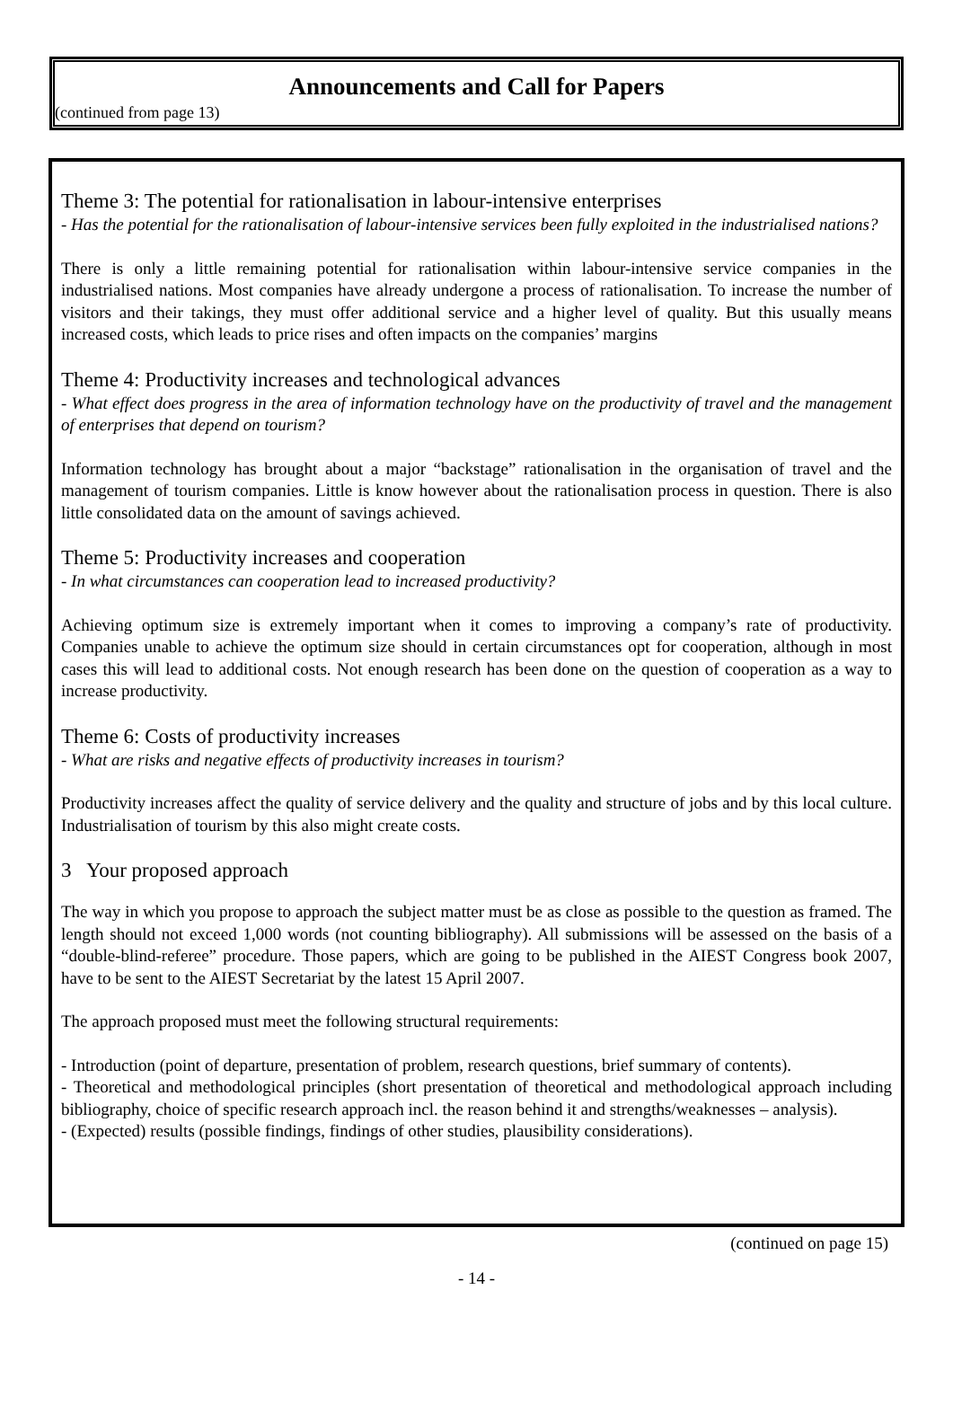Announcements and Call for Papers
(continued from page 13)
Theme 3: The potential for rationalisation in labour-intensive enterprises
- Has the potential for the rationalisation of labour-intensive services been fully exploited in the industrialised nations?
There is only a little remaining potential for rationalisation within labour-intensive service companies in the industrialised nations. Most companies have already undergone a process of rationalisation. To increase the number of visitors and their takings, they must offer additional service and a higher level of quality. But this usually means increased costs, which leads to price rises and often impacts on the companies’ margins
Theme 4: Productivity increases and technological advances
- What effect does progress in the area of information technology have on the productivity of travel and the management of enterprises that depend on tourism?
Information technology has brought about a major “backstage” rationalisation in the organisation of travel and the management of tourism companies. Little is know however about the rationalisation process in question. There is also little consolidated data on the amount of savings achieved.
Theme 5: Productivity increases and cooperation
- In what circumstances can cooperation lead to increased productivity?
Achieving optimum size is extremely important when it comes to improving a company’s rate of productivity. Companies unable to achieve the optimum size should in certain circumstances opt for cooperation, although in most cases this will lead to additional costs. Not enough research has been done on the question of cooperation as a way to increase productivity.
Theme 6: Costs of productivity increases
- What are risks and negative effects of productivity increases in tourism?
Productivity increases affect the quality of service delivery and the quality and structure of jobs and by this local culture. Industrialisation of tourism by this also might create costs.
3 Your proposed approach
The way in which you propose to approach the subject matter must be as close as possible to the question as framed. The length should not exceed 1,000 words (not counting bibliography). All submissions will be assessed on the basis of a “double-blind-referee” procedure. Those papers, which are going to be published in the AIEST Congress book 2007, have to be sent to the AIEST Secretariat by the latest 15 April 2007.
The approach proposed must meet the following structural requirements:
- Introduction (point of departure, presentation of problem, research questions, brief summary of contents).
- Theoretical and methodological principles (short presentation of theoretical and methodological approach including bibliography, choice of specific research approach incl. the reason behind it and strengths/weaknesses – analysis).
- (Expected) results (possible findings, findings of other studies, plausibility considerations).
(continued on page 15)
- 14 -